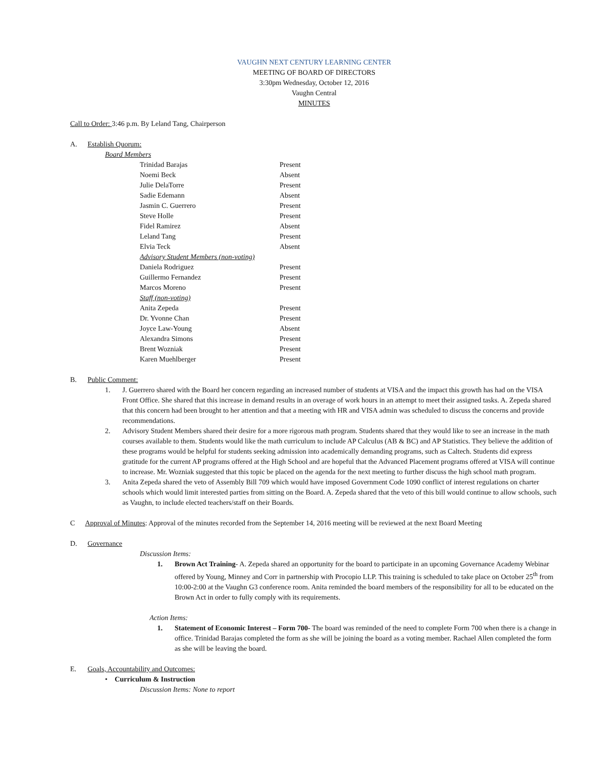VAUGHN NEXT CENTURY LEARNING CENTER
MEETING OF BOARD OF DIRECTORS
3:30pm Wednesday, October 12, 2016
Vaughn Central
MINUTES
Call to Order: 3:46 p.m. By Leland Tang, Chairperson
A. Establish Quorum:
Board Members
| Trinidad Barajas | Present |
| Noemi Beck | Absent |
| Julie DelaTorre | Present |
| Sadie Edemann | Absent |
| Jasmin C. Guerrero | Present |
| Steve Holle | Present |
| Fidel Ramirez | Absent |
| Leland Tang | Present |
| Elvia Teck | Absent |
| Advisory Student Members (non-voting) | |
| Daniela Rodriguez | Present |
| Guillermo Fernandez | Present |
| Marcos Moreno | Present |
| Staff (non-voting) | |
| Anita Zepeda | Present |
| Dr. Yvonne Chan | Present |
| Joyce Law-Young | Absent |
| Alexandra Simons | Present |
| Brent Wozniak | Present |
| Karen Muehlberger | Present |
B. Public Comment:
1. J. Guerrero shared with the Board her concern regarding an increased number of students at VISA and the impact this growth has had on the VISA Front Office. She shared that this increase in demand results in an overage of work hours in an attempt to meet their assigned tasks. A. Zepeda shared that this concern had been brought to her attention and that a meeting with HR and VISA admin was scheduled to discuss the concerns and provide recommendations.
2. Advisory Student Members shared their desire for a more rigorous math program. Students shared that they would like to see an increase in the math courses available to them. Students would like the math curriculum to include AP Calculus (AB & BC) and AP Statistics. They believe the addition of these programs would be helpful for students seeking admission into academically demanding programs, such as Caltech. Students did express gratitude for the current AP programs offered at the High School and are hopeful that the Advanced Placement programs offered at VISA will continue to increase. Mr. Wozniak suggested that this topic be placed on the agenda for the next meeting to further discuss the high school math program.
3. Anita Zepeda shared the veto of Assembly Bill 709 which would have imposed Government Code 1090 conflict of interest regulations on charter schools which would limit interested parties from sitting on the Board. A. Zepeda shared that the veto of this bill would continue to allow schools, such as Vaughn, to include elected teachers/staff on their Boards.
C Approval of Minutes: Approval of the minutes recorded from the September 14, 2016 meeting will be reviewed at the next Board Meeting
D. Governance
Discussion Items:
1. Brown Act Training- A. Zepeda shared an opportunity for the board to participate in an upcoming Governance Academy Webinar offered by Young, Minney and Corr in partnership with Procopio LLP. This training is scheduled to take place on October 25<sup>th</sup> from 10:00-2:00 at the Vaughn G3 conference room. Anita reminded the board members of the responsibility for all to be educated on the Brown Act in order to fully comply with its requirements.
Action Items:
1. Statement of Economic Interest – Form 700- The board was reminded of the need to complete Form 700 when there is a change in office. Trinidad Barajas completed the form as she will be joining the board as a voting member. Rachael Allen completed the form as she will be leaving the board.
E. Goals, Accountability and Outcomes:
• Curriculum & Instruction
Discussion Items: None to report